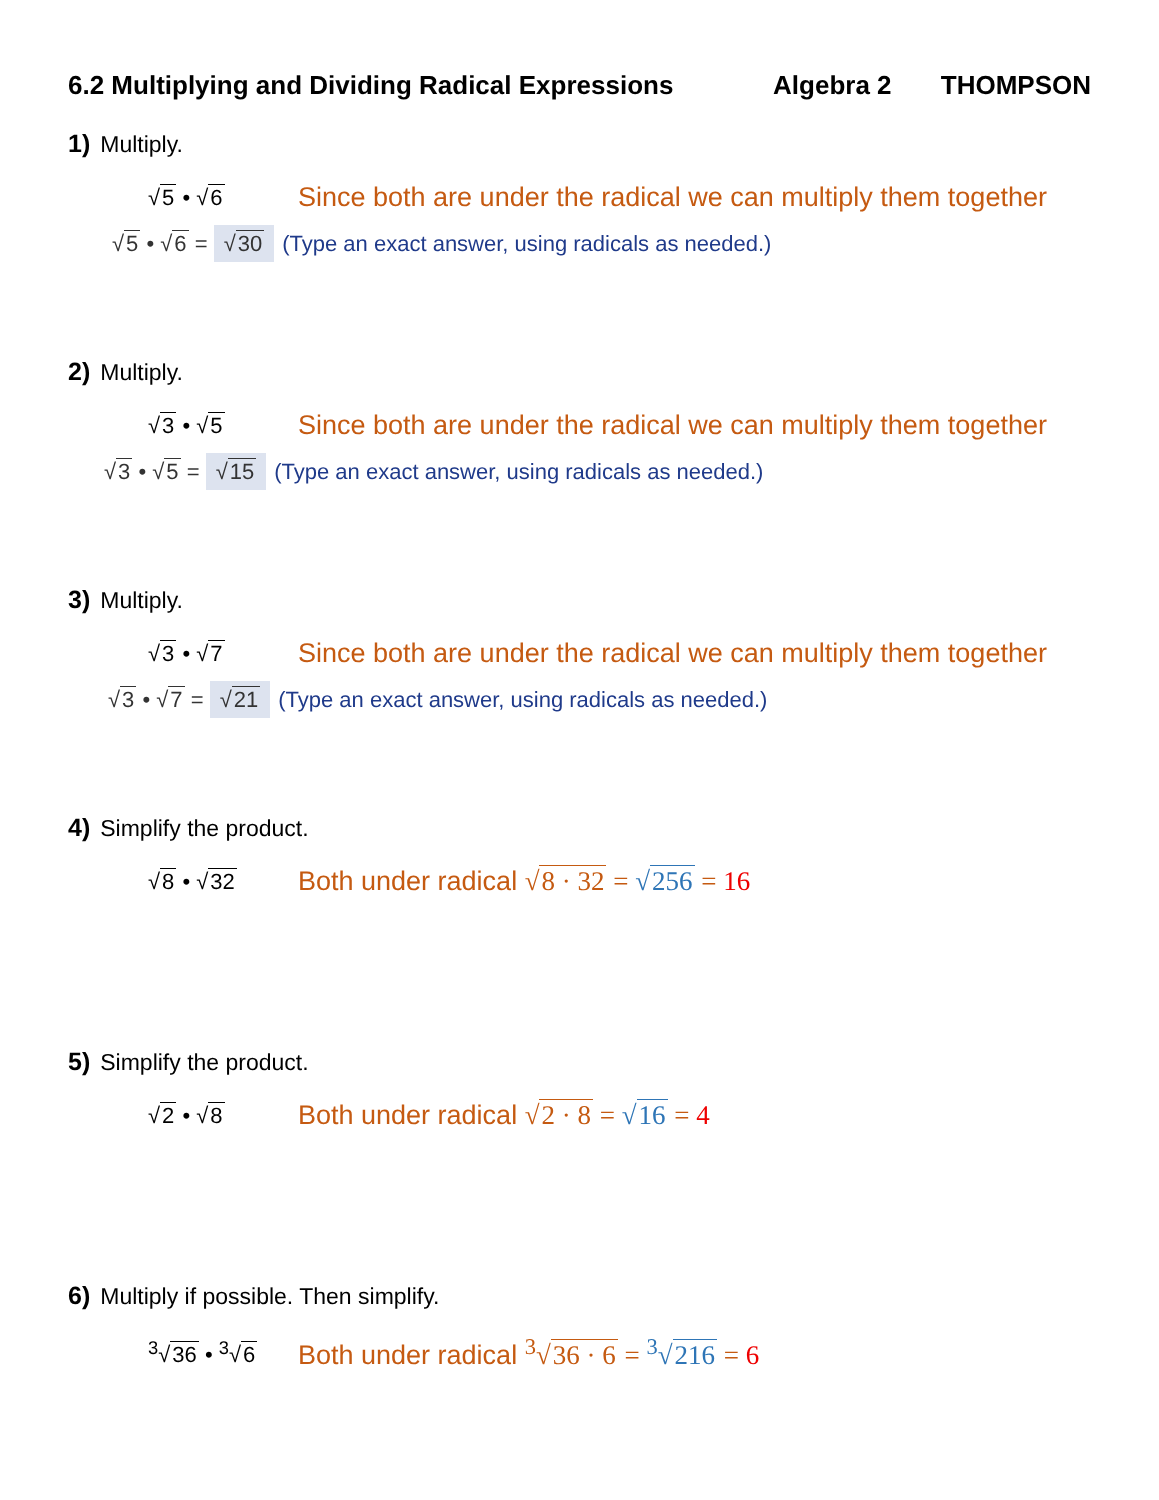6.2 Multiplying and Dividing Radical Expressions Algebra 2 THOMPSON
1) Multiply.
√5 • √6 Since both are under the radical we can multiply them together
√5 • √6 = √30 (Type an exact answer, using radicals as needed.)
2) Multiply.
√3 • √5 Since both are under the radical we can multiply them together
√3 • √5 = √15 (Type an exact answer, using radicals as needed.)
3) Multiply.
√3 • √7 Since both are under the radical we can multiply them together
√3 • √7 = √21 (Type an exact answer, using radicals as needed.)
4) Simplify the product.
√8 • √32 Both under radical √8 · 32 = √256 = 16
5) Simplify the product.
√2 • √8 Both under radical √2 · 8 = √16 = 4
6) Multiply if possible. Then simplify.
<sup>3</sup>√36 • <sup>3</sup>√6 Both under radical <sup>3</sup>√36 · 6 = <sup>3</sup>√216 = 6